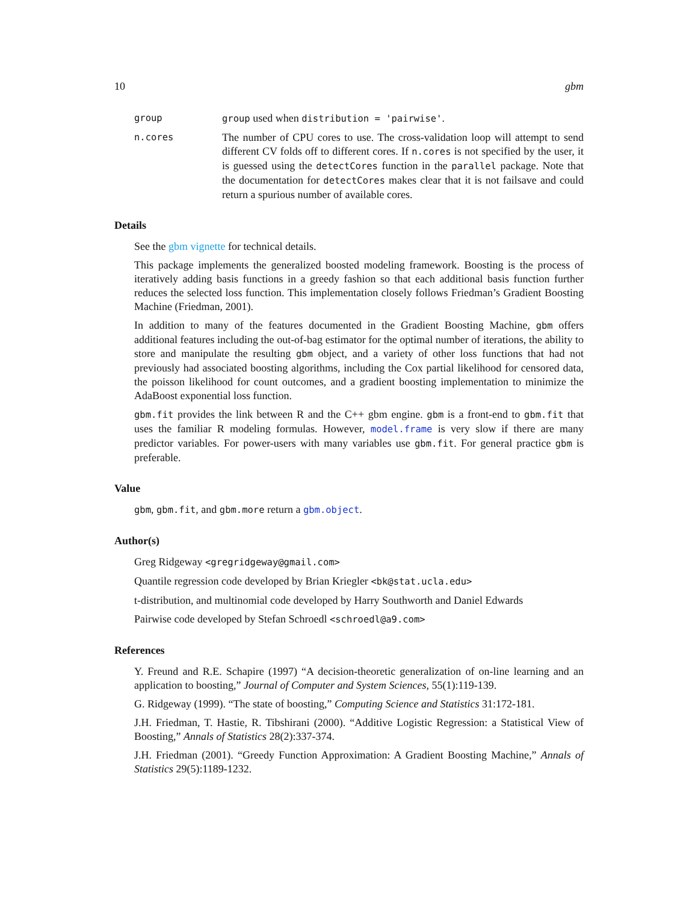10 gbm
group group used when distribution = 'pairwise'.
n.cores The number of CPU cores to use. The cross-validation loop will attempt to send different CV folds off to different cores. If n.cores is not specified by the user, it is guessed using the detectCores function in the parallel package. Note that the documentation for detectCores makes clear that it is not failsave and could return a spurious number of available cores.
Details
See the gbm vignette for technical details.
This package implements the generalized boosted modeling framework. Boosting is the process of iteratively adding basis functions in a greedy fashion so that each additional basis function further reduces the selected loss function. This implementation closely follows Friedman’s Gradient Boosting Machine (Friedman, 2001).
In addition to many of the features documented in the Gradient Boosting Machine, gbm offers additional features including the out-of-bag estimator for the optimal number of iterations, the ability to store and manipulate the resulting gbm object, and a variety of other loss functions that had not previously had associated boosting algorithms, including the Cox partial likelihood for censored data, the poisson likelihood for count outcomes, and a gradient boosting implementation to minimize the AdaBoost exponential loss function.
gbm.fit provides the link between R and the C++ gbm engine. gbm is a front-end to gbm.fit that uses the familiar R modeling formulas. However, model.frame is very slow if there are many predictor variables. For power-users with many variables use gbm.fit. For general practice gbm is preferable.
Value
gbm, gbm.fit, and gbm.more return a gbm.object.
Author(s)
Greg Ridgeway <gregridgeway@gmail.com>
Quantile regression code developed by Brian Kriegler <bk@stat.ucla.edu>
t-distribution, and multinomial code developed by Harry Southworth and Daniel Edwards
Pairwise code developed by Stefan Schroedl <schroedl@a9.com>
References
Y. Freund and R.E. Schapire (1997) “A decision-theoretic generalization of on-line learning and an application to boosting,” Journal of Computer and System Sciences, 55(1):119-139.
G. Ridgeway (1999). “The state of boosting,” Computing Science and Statistics 31:172-181.
J.H. Friedman, T. Hastie, R. Tibshirani (2000). “Additive Logistic Regression: a Statistical View of Boosting,” Annals of Statistics 28(2):337-374.
J.H. Friedman (2001). “Greedy Function Approximation: A Gradient Boosting Machine,” Annals of Statistics 29(5):1189-1232.